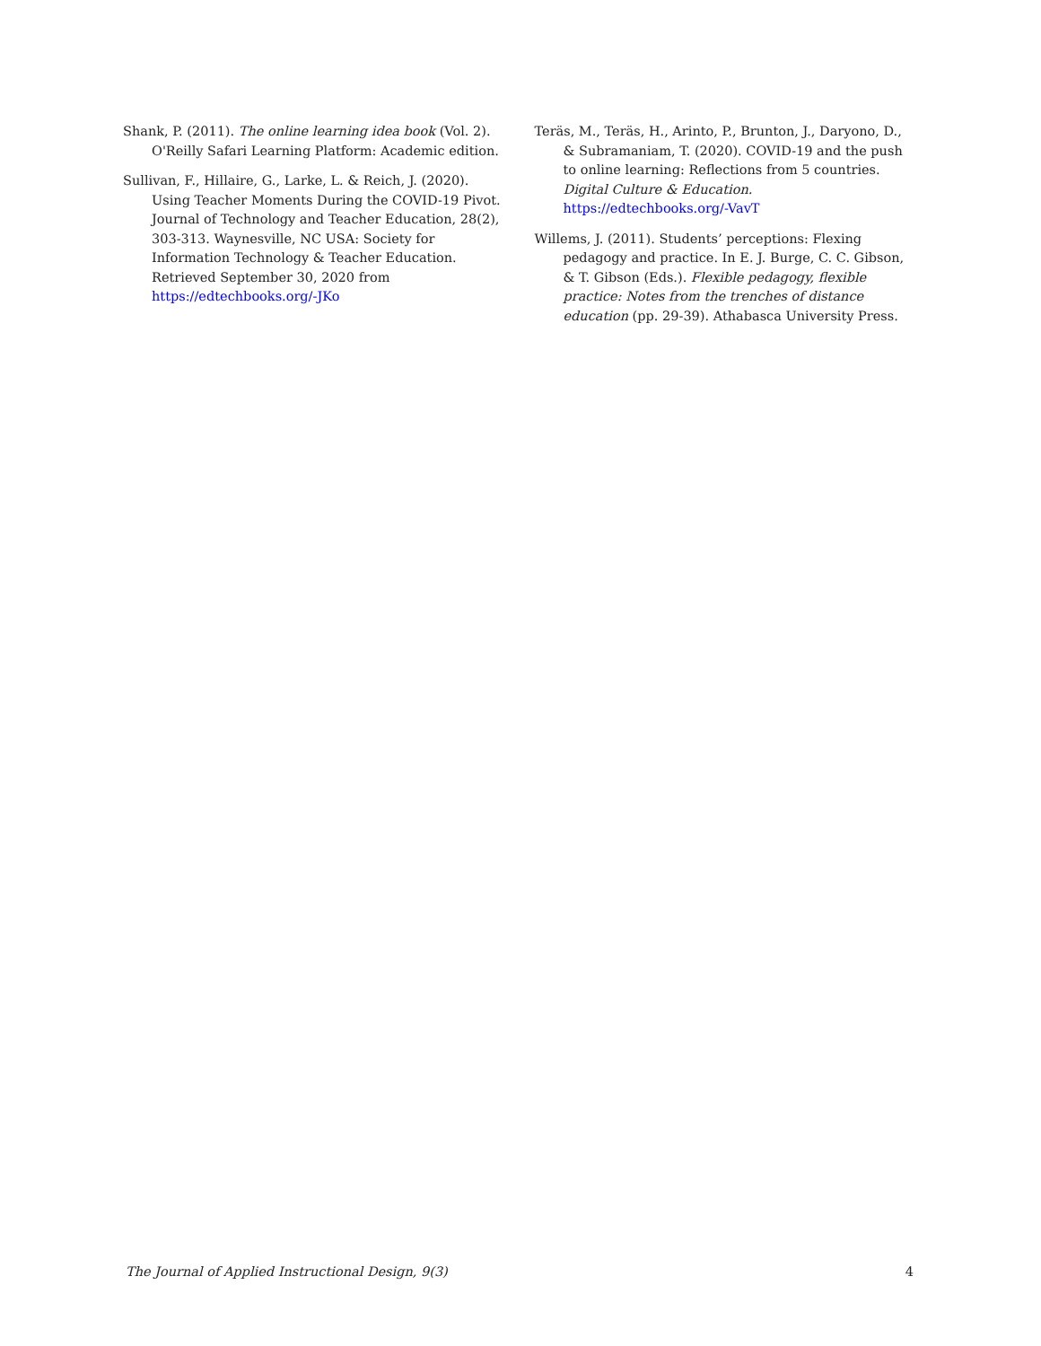Shank, P. (2011). The online learning idea book (Vol. 2). O'Reilly Safari Learning Platform: Academic edition.
Sullivan, F., Hillaire, G., Larke, L. & Reich, J. (2020). Using Teacher Moments During the COVID-19 Pivot. Journal of Technology and Teacher Education, 28(2), 303-313. Waynesville, NC USA: Society for Information Technology & Teacher Education. Retrieved September 30, 2020 from https://edtechbooks.org/-JKo
Teräs, M., Teräs, H., Arinto, P., Brunton, J., Daryono, D., & Subramaniam, T. (2020). COVID-19 and the push to online learning: Reflections from 5 countries. Digital Culture & Education. https://edtechbooks.org/-VavT
Willems, J. (2011). Students’ perceptions: Flexing pedagogy and practice. In E. J. Burge, C. C. Gibson, & T. Gibson (Eds.). Flexible pedagogy, flexible practice: Notes from the trenches of distance education (pp. 29-39). Athabasca University Press.
The Journal of Applied Instructional Design, 9(3) 4